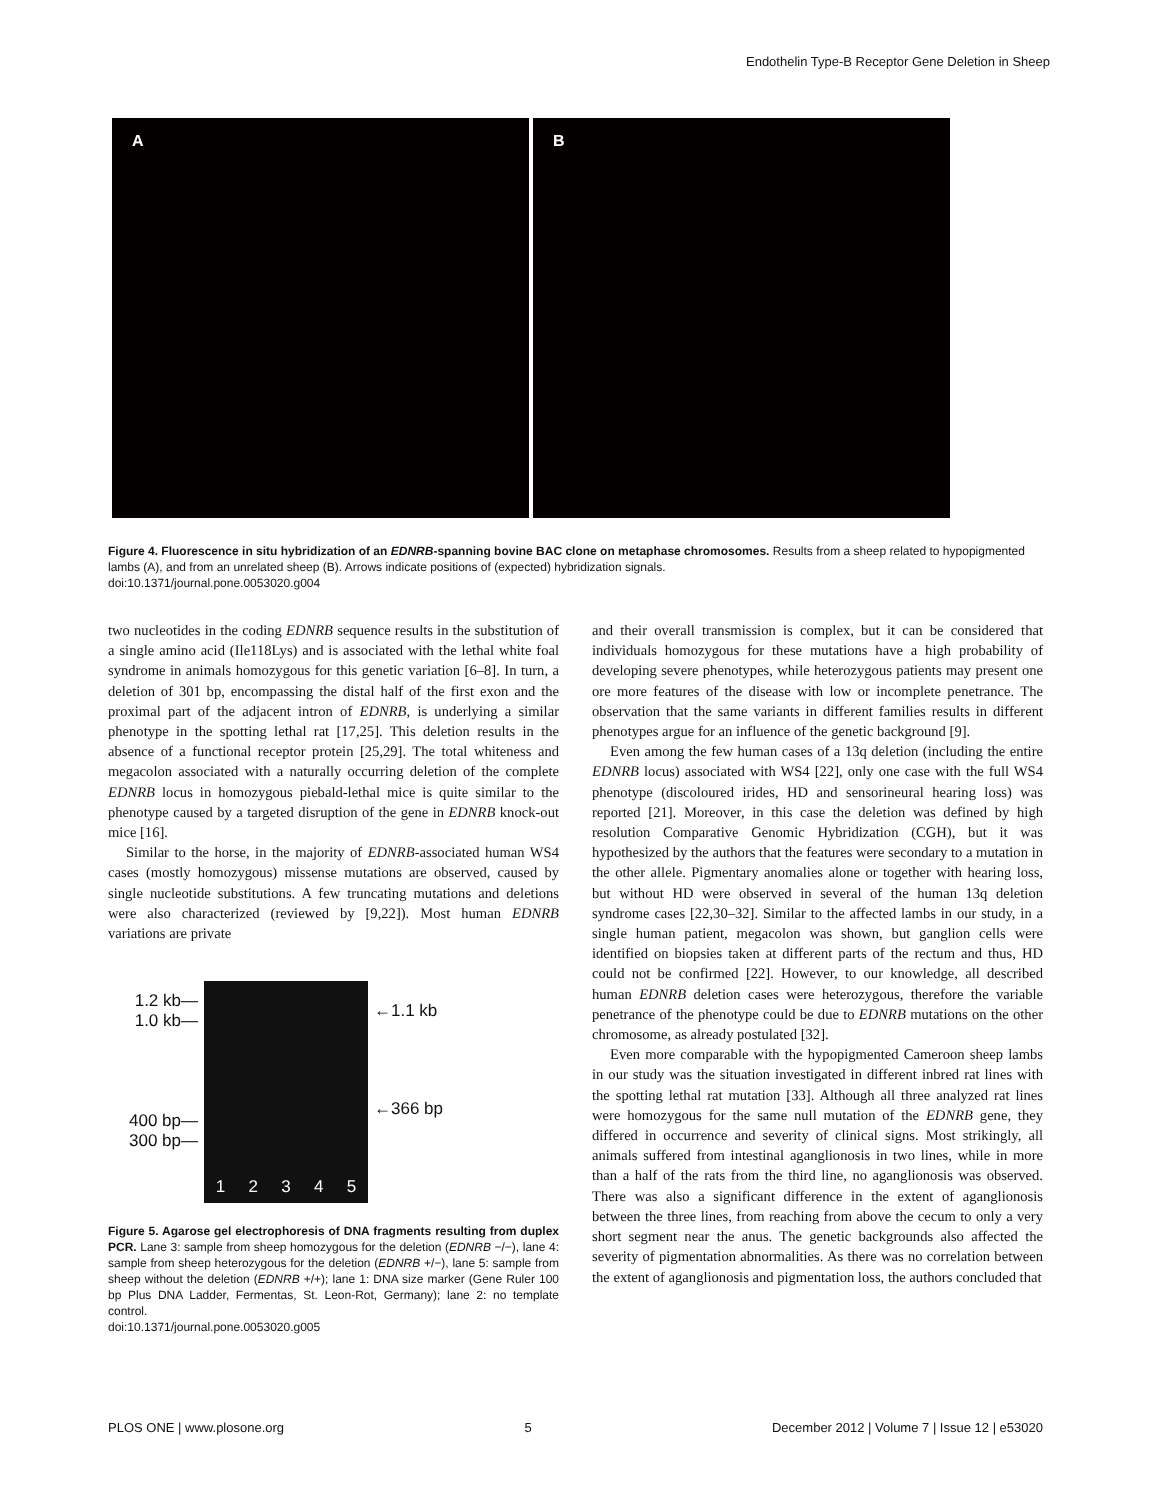Endothelin Type-B Receptor Gene Deletion in Sheep
A B
Figure 4. Fluorescence in situ hybridization of an EDNRB-spanning bovine BAC clone on metaphase chromosomes. Results from a sheep related to hypopigmented lambs (A), and from an unrelated sheep (B). Arrows indicate positions of (expected) hybridization signals.
doi:10.1371/journal.pone.0053020.g004
two nucleotides in the coding EDNRB sequence results in the substitution of a single amino acid (Ile118Lys) and is associated with the lethal white foal syndrome in animals homozygous for this genetic variation [6–8]. In turn, a deletion of 301 bp, encompassing the distal half of the first exon and the proximal part of the adjacent intron of EDNRB, is underlying a similar phenotype in the spotting lethal rat [17,25]. This deletion results in the absence of a functional receptor protein [25,29]. The total whiteness and megacolon associated with a naturally occurring deletion of the complete EDNRB locus in homozygous piebald-lethal mice is quite similar to the phenotype caused by a targeted disruption of the gene in EDNRB knock-out mice [16].
Similar to the horse, in the majority of EDNRB-associated human WS4 cases (mostly homozygous) missense mutations are observed, caused by single nucleotide substitutions. A few truncating mutations and deletions were also characterized (reviewed by [9,22]). Most human EDNRB variations are private
1.2 kb—
1.0 kb—
400 bp—
300 bp—
12345
←1.1 kb
←366 bp
Figure 5. Agarose gel electrophoresis of DNA fragments resulting from duplex PCR. Lane 3: sample from sheep homozygous for the deletion (EDNRB −/−), lane 4: sample from sheep heterozygous for the deletion (EDNRB +/−), lane 5: sample from sheep without the deletion (EDNRB +/+); lane 1: DNA size marker (Gene Ruler 100 bp Plus DNA Ladder, Fermentas, St. Leon-Rot, Germany); lane 2: no template control.
doi:10.1371/journal.pone.0053020.g005
and their overall transmission is complex, but it can be considered that individuals homozygous for these mutations have a high probability of developing severe phenotypes, while heterozygous patients may present one ore more features of the disease with low or incomplete penetrance. The observation that the same variants in different families results in different phenotypes argue for an influence of the genetic background [9].
Even among the few human cases of a 13q deletion (including the entire EDNRB locus) associated with WS4 [22], only one case with the full WS4 phenotype (discoloured irides, HD and sensorineural hearing loss) was reported [21]. Moreover, in this case the deletion was defined by high resolution Comparative Genomic Hybridization (CGH), but it was hypothesized by the authors that the features were secondary to a mutation in the other allele. Pigmentary anomalies alone or together with hearing loss, but without HD were observed in several of the human 13q deletion syndrome cases [22,30–32]. Similar to the affected lambs in our study, in a single human patient, megacolon was shown, but ganglion cells were identified on biopsies taken at different parts of the rectum and thus, HD could not be confirmed [22]. However, to our knowledge, all described human EDNRB deletion cases were heterozygous, therefore the variable penetrance of the phenotype could be due to EDNRB mutations on the other chromosome, as already postulated [32].
Even more comparable with the hypopigmented Cameroon sheep lambs in our study was the situation investigated in different inbred rat lines with the spotting lethal rat mutation [33]. Although all three analyzed rat lines were homozygous for the same null mutation of the EDNRB gene, they differed in occurrence and severity of clinical signs. Most strikingly, all animals suffered from intestinal aganglionosis in two lines, while in more than a half of the rats from the third line, no aganglionosis was observed. There was also a significant difference in the extent of aganglionosis between the three lines, from reaching from above the cecum to only a very short segment near the anus. The genetic backgrounds also affected the severity of pigmentation abnormalities. As there was no correlation between the extent of aganglionosis and pigmentation loss, the authors concluded that
PLOS ONE | www.plosone.org 5 December 2012 | Volume 7 | Issue 12 | e53020